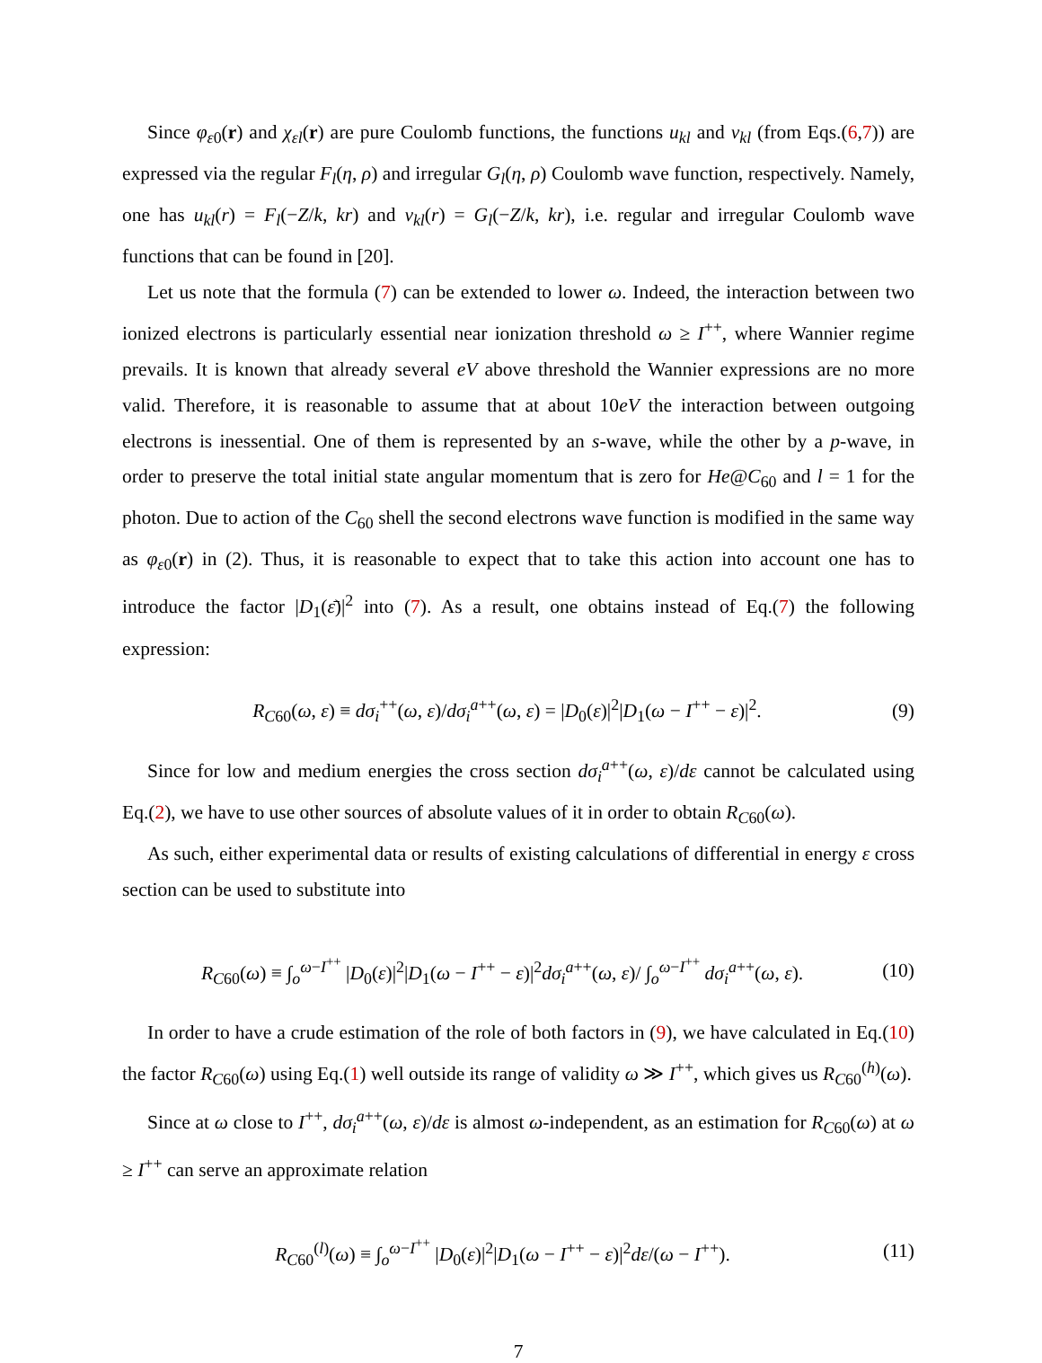Since φ<sub>ε0</sub>(r) and χ<sub>εl</sub>(r) are pure Coulomb functions, the functions u<sub>kl</sub> and v<sub>kl</sub> (from Eqs.(6,7)) are expressed via the regular F<sub>l</sub>(η, ρ) and irregular G<sub>l</sub>(η, ρ) Coulomb wave function, respectively. Namely, one has u<sub>kl</sub>(r) = F<sub>l</sub>(−Z/k, kr) and v<sub>kl</sub>(r) = G<sub>l</sub>(−Z/k, kr), i.e. regular and irregular Coulomb wave functions that can be found in [20].
Let us note that the formula (7) can be extended to lower ω. Indeed, the interaction between two ionized electrons is particularly essential near ionization threshold ω ≥ I<sup>++</sup>, where Wannier regime prevails. It is known that already several eV above threshold the Wannier expressions are no more valid. Therefore, it is reasonable to assume that at about 10eV the interaction between outgoing electrons is inessential. One of them is represented by an s-wave, while the other by a p-wave, in order to preserve the total initial state angular momentum that is zero for He@C<sub>60</sub> and l = 1 for the photon. Due to action of the C<sub>60</sub> shell the second electrons wave function is modified in the same way as φ<sub>ε0</sub>(r) in (2). Thus, it is reasonable to expect that to take this action into account one has to introduce the factor |D<sub>1</sub>(ε̄)|<sup>2</sup> into (7). As a result, one obtains instead of Eq.(7) the following expression:
R<sub>C60</sub>(ω, ε) ≡ dσ<sub>i</sub><sup>++</sup>(ω, ε)/dσ<sub>i</sub><sup>a++</sup>(ω, ε) = |D<sub>0</sub>(ε)|<sup>2</sup>|D<sub>1</sub>(ω − I<sup>++</sup> − ε)|<sup>2</sup>. (9)
Since for low and medium energies the cross section dσ<sub>i</sub><sup>a++</sup>(ω, ε)/dε cannot be calculated using Eq.(2), we have to use other sources of absolute values of it in order to obtain R<sub>C60</sub>(ω).
As such, either experimental data or results of existing calculations of differential in energy ε cross section can be used to substitute into
R<sub>C60</sub>(ω) ≡ ∫<sub>o</sub><sup>ω−I<sup>++</sup></sup> |D<sub>0</sub>(ε)|<sup>2</sup>|D<sub>1</sub>(ω − I<sup>++</sup> − ε)|<sup>2</sup>dσ<sub>i</sub><sup>a++</sup>(ω, ε)/ ∫<sub>o</sub><sup>ω−I<sup>++</sup></sup> dσ<sub>i</sub><sup>a++</sup>(ω, ε). (10)
In order to have a crude estimation of the role of both factors in (9), we have calculated in Eq.(10) the factor R<sub>C60</sub>(ω) using Eq.(1) well outside its range of validity ω ≫ I<sup>++</sup>, which gives us R<sub>C60</sub><sup>(h)</sup>(ω).
Since at ω close to I<sup>++</sup>, dσ<sub>i</sub><sup>a++</sup>(ω, ε)/dε is almost ω-independent, as an estimation for R<sub>C60</sub>(ω) at ω ≥ I<sup>++</sup> can serve an approximate relation
R<sub>C60</sub><sup>(l)</sup>(ω) ≡ ∫<sub>o</sub><sup>ω−I<sup>++</sup></sup> |D<sub>0</sub>(ε)|<sup>2</sup>|D<sub>1</sub>(ω − I<sup>++</sup> − ε)|<sup>2</sup>dε/(ω − I<sup>++</sup>). (11)
7